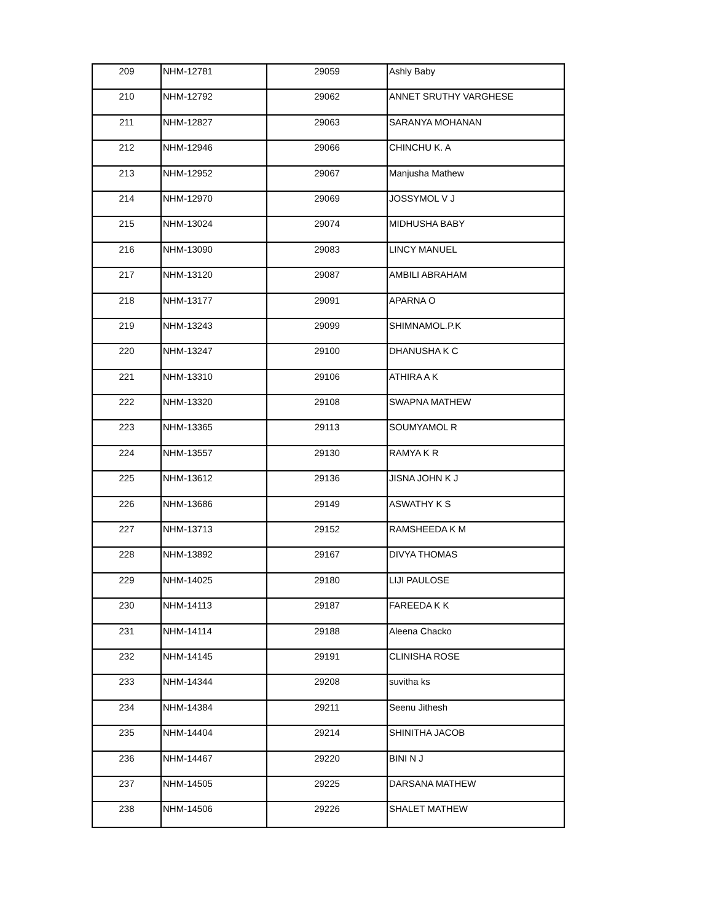| 209 | NHM-12781 | 29059 | Ashly Baby |
| 210 | NHM-12792 | 29062 | ANNET SRUTHY VARGHESE |
| 211 | NHM-12827 | 29063 | SARANYA MOHANAN |
| 212 | NHM-12946 | 29066 | CHINCHU K. A |
| 213 | NHM-12952 | 29067 | Manjusha Mathew |
| 214 | NHM-12970 | 29069 | JOSSYMOL V J |
| 215 | NHM-13024 | 29074 | MIDHUSHA BABY |
| 216 | NHM-13090 | 29083 | LINCY MANUEL |
| 217 | NHM-13120 | 29087 | AMBILI ABRAHAM |
| 218 | NHM-13177 | 29091 | APARNA O |
| 219 | NHM-13243 | 29099 | SHIMNAMOL.P.K |
| 220 | NHM-13247 | 29100 | DHANUSHA K C |
| 221 | NHM-13310 | 29106 | ATHIRA A K |
| 222 | NHM-13320 | 29108 | SWAPNA MATHEW |
| 223 | NHM-13365 | 29113 | SOUMYAMOL R |
| 224 | NHM-13557 | 29130 | RAMYA K R |
| 225 | NHM-13612 | 29136 | JISNA JOHN K J |
| 226 | NHM-13686 | 29149 | ASWATHY K S |
| 227 | NHM-13713 | 29152 | RAMSHEEDA K M |
| 228 | NHM-13892 | 29167 | DIVYA THOMAS |
| 229 | NHM-14025 | 29180 | LIJI PAULOSE |
| 230 | NHM-14113 | 29187 | FAREEDA K K |
| 231 | NHM-14114 | 29188 | Aleena Chacko |
| 232 | NHM-14145 | 29191 | CLINISHA ROSE |
| 233 | NHM-14344 | 29208 | suvitha ks |
| 234 | NHM-14384 | 29211 | Seenu Jithesh |
| 235 | NHM-14404 | 29214 | SHINITHA JACOB |
| 236 | NHM-14467 | 29220 | BINI N J |
| 237 | NHM-14505 | 29225 | DARSANA MATHEW |
| 238 | NHM-14506 | 29226 | SHALET MATHEW |